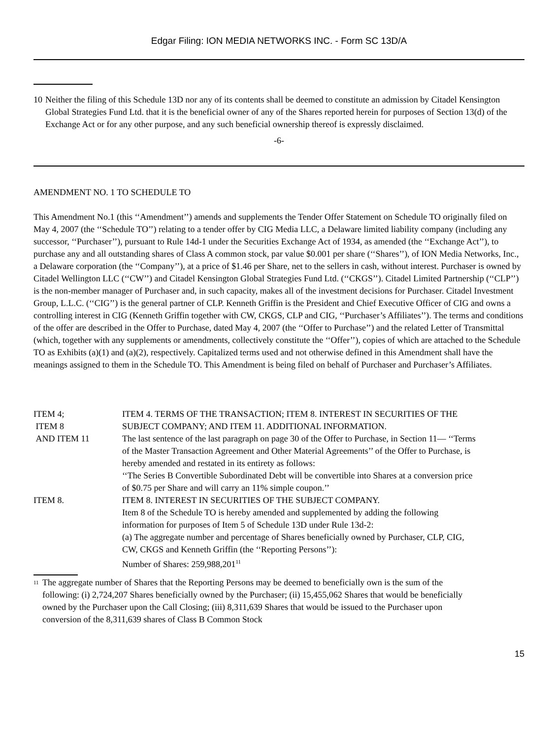Edgar Filing: ION MEDIA NETWORKS INC. - Form SC 13D/A
10 Neither the filing of this Schedule 13D nor any of its contents shall be deemed to constitute an admission by Citadel Kensington Global Strategies Fund Ltd. that it is the beneficial owner of any of the Shares reported herein for purposes of Section 13(d) of the Exchange Act or for any other purpose, and any such beneficial ownership thereof is expressly disclaimed.
-6-
AMENDMENT NO. 1 TO SCHEDULE TO
This Amendment No.1 (this ‘‘Amendment’’) amends and supplements the Tender Offer Statement on Schedule TO originally filed on May 4, 2007 (the ‘‘Schedule TO’’) relating to a tender offer by CIG Media LLC, a Delaware limited liability company (including any successor, ‘‘Purchaser’’), pursuant to Rule 14d-1 under the Securities Exchange Act of 1934, as amended (the ‘‘Exchange Act’’), to purchase any and all outstanding shares of Class A common stock, par value $0.001 per share (‘‘Shares’’), of ION Media Networks, Inc., a Delaware corporation (the ‘‘Company’’), at a price of $1.46 per Share, net to the sellers in cash, without interest. Purchaser is owned by Citadel Wellington LLC (‘‘CW’’) and Citadel Kensington Global Strategies Fund Ltd. (‘‘CKGS’’). Citadel Limited Partnership (‘‘CLP’’) is the non-member manager of Purchaser and, in such capacity, makes all of the investment decisions for Purchaser. Citadel Investment Group, L.L.C. (‘‘CIG’’) is the general partner of CLP. Kenneth Griffin is the President and Chief Executive Officer of CIG and owns a controlling interest in CIG (Kenneth Griffin together with CW, CKGS, CLP and CIG, ‘‘Purchaser’s Affiliates’’). The terms and conditions of the offer are described in the Offer to Purchase, dated May 4, 2007 (the ‘‘Offer to Purchase’’) and the related Letter of Transmittal (which, together with any supplements or amendments, collectively constitute the ‘‘Offer’’), copies of which are attached to the Schedule TO as Exhibits (a)(1) and (a)(2), respectively. Capitalized terms used and not otherwise defined in this Amendment shall have the meanings assigned to them in the Schedule TO. This Amendment is being filed on behalf of Purchaser and Purchaser’s Affiliates.
ITEM 4;
ITEM 8
AND ITEM 11
ITEM 4. TERMS OF THE TRANSACTION; ITEM 8. INTEREST IN SECURITIES OF THE SUBJECT COMPANY; AND ITEM 11. ADDITIONAL INFORMATION.
The last sentence of the last paragraph on page 30 of the Offer to Purchase, in Section 11— ‘‘Terms of the Master Transaction Agreement and Other Material Agreements’’ of the Offer to Purchase, is hereby amended and restated in its entirety as follows:
‘‘The Series B Convertible Subordinated Debt will be convertible into Shares at a conversion price of $0.75 per Share and will carry an 11% simple coupon.’’
ITEM 8. ITEM 8. INTEREST IN SECURITIES OF THE SUBJECT COMPANY.
Item 8 of the Schedule TO is hereby amended and supplemented by adding the following information for purposes of Item 5 of Schedule 13D under Rule 13d-2:
(a) The aggregate number and percentage of Shares beneficially owned by Purchaser, CLP, CIG, CW, CKGS and Kenneth Griffin (the ‘‘Reporting Persons’’):
Number of Shares: 259,988,201<sup>11</sup>
<sup>11</sup> The aggregate number of Shares that the Reporting Persons may be deemed to beneficially own is the sum of the following: (i) 2,724,207 Shares beneficially owned by the Purchaser; (ii) 15,455,062 Shares that would be beneficially owned by the Purchaser upon the Call Closing; (iii) 8,311,639 Shares that would be issued to the Purchaser upon conversion of the 8,311,639 shares of Class B Common Stock
15